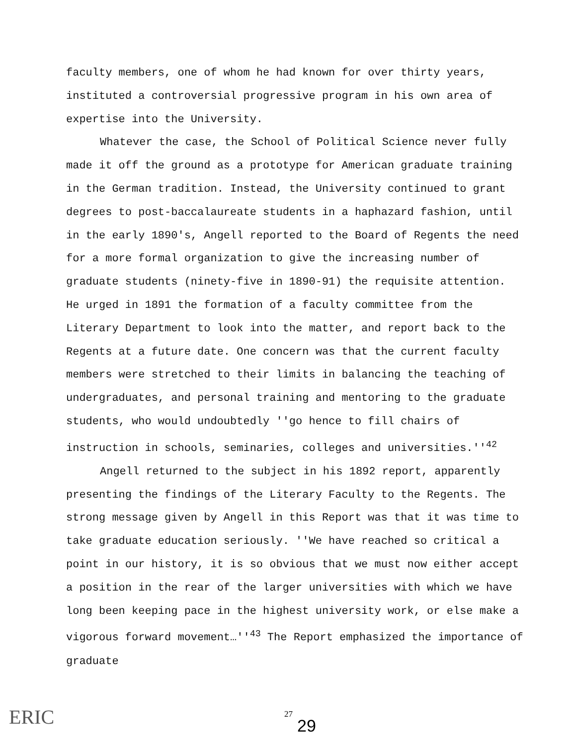faculty members, one of whom he had known for over thirty years, instituted a controversial progressive program in his own area of expertise into the University.
Whatever the case, the School of Political Science never fully made it off the ground as a prototype for American graduate training in the German tradition. Instead, the University continued to grant degrees to post-baccalaureate students in a haphazard fashion, until in the early 1890's, Angell reported to the Board of Regents the need for a more formal organization to give the increasing number of graduate students (ninety-five in 1890-91) the requisite attention. He urged in 1891 the formation of a faculty committee from the Literary Department to look into the matter, and report back to the Regents at a future date. One concern was that the current faculty members were stretched to their limits in balancing the teaching of undergraduates, and personal training and mentoring to the graduate students, who would undoubtedly ''go hence to fill chairs of instruction in schools, seminaries, colleges and universities.''<sup>42</sup>
Angell returned to the subject in his 1892 report, apparently presenting the findings of the Literary Faculty to the Regents. The strong message given by Angell in this Report was that it was time to take graduate education seriously. ''We have reached so critical a point in our history, it is so obvious that we must now either accept a position in the rear of the larger universities with which we have long been keeping pace in the highest university work, or else make a vigorous forward movement…''<sup>43</sup> The Report emphasized the importance of graduate
ERIC 27
29